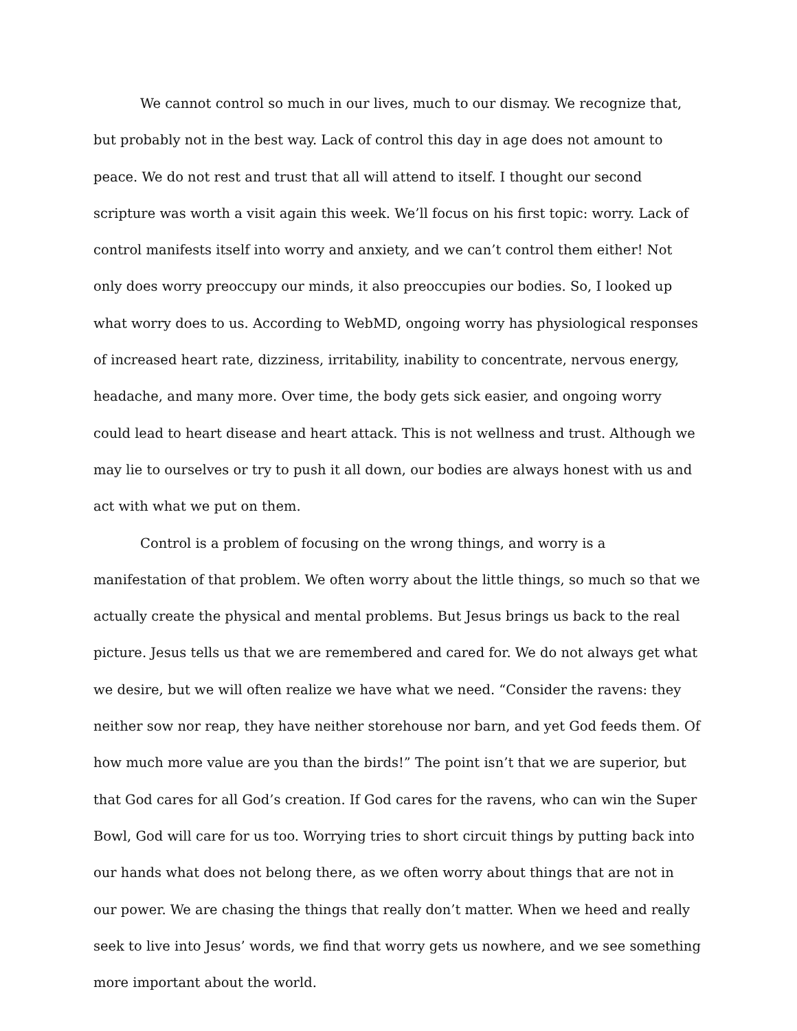We cannot control so much in our lives, much to our dismay. We recognize that, but probably not in the best way. Lack of control this day in age does not amount to peace. We do not rest and trust that all will attend to itself. I thought our second scripture was worth a visit again this week. We’ll focus on his first topic: worry. Lack of control manifests itself into worry and anxiety, and we can’t control them either! Not only does worry preoccupy our minds, it also preoccupies our bodies. So, I looked up what worry does to us. According to WebMD, ongoing worry has physiological responses of increased heart rate, dizziness, irritability, inability to concentrate, nervous energy, headache, and many more. Over time, the body gets sick easier, and ongoing worry could lead to heart disease and heart attack. This is not wellness and trust. Although we may lie to ourselves or try to push it all down, our bodies are always honest with us and act with what we put on them.
Control is a problem of focusing on the wrong things, and worry is a manifestation of that problem. We often worry about the little things, so much so that we actually create the physical and mental problems. But Jesus brings us back to the real picture. Jesus tells us that we are remembered and cared for. We do not always get what we desire, but we will often realize we have what we need. “Consider the ravens: they neither sow nor reap, they have neither storehouse nor barn, and yet God feeds them. Of how much more value are you than the birds!” The point isn’t that we are superior, but that God cares for all God’s creation. If God cares for the ravens, who can win the Super Bowl, God will care for us too. Worrying tries to short circuit things by putting back into our hands what does not belong there, as we often worry about things that are not in our power. We are chasing the things that really don’t matter. When we heed and really seek to live into Jesus’ words, we find that worry gets us nowhere, and we see something more important about the world.